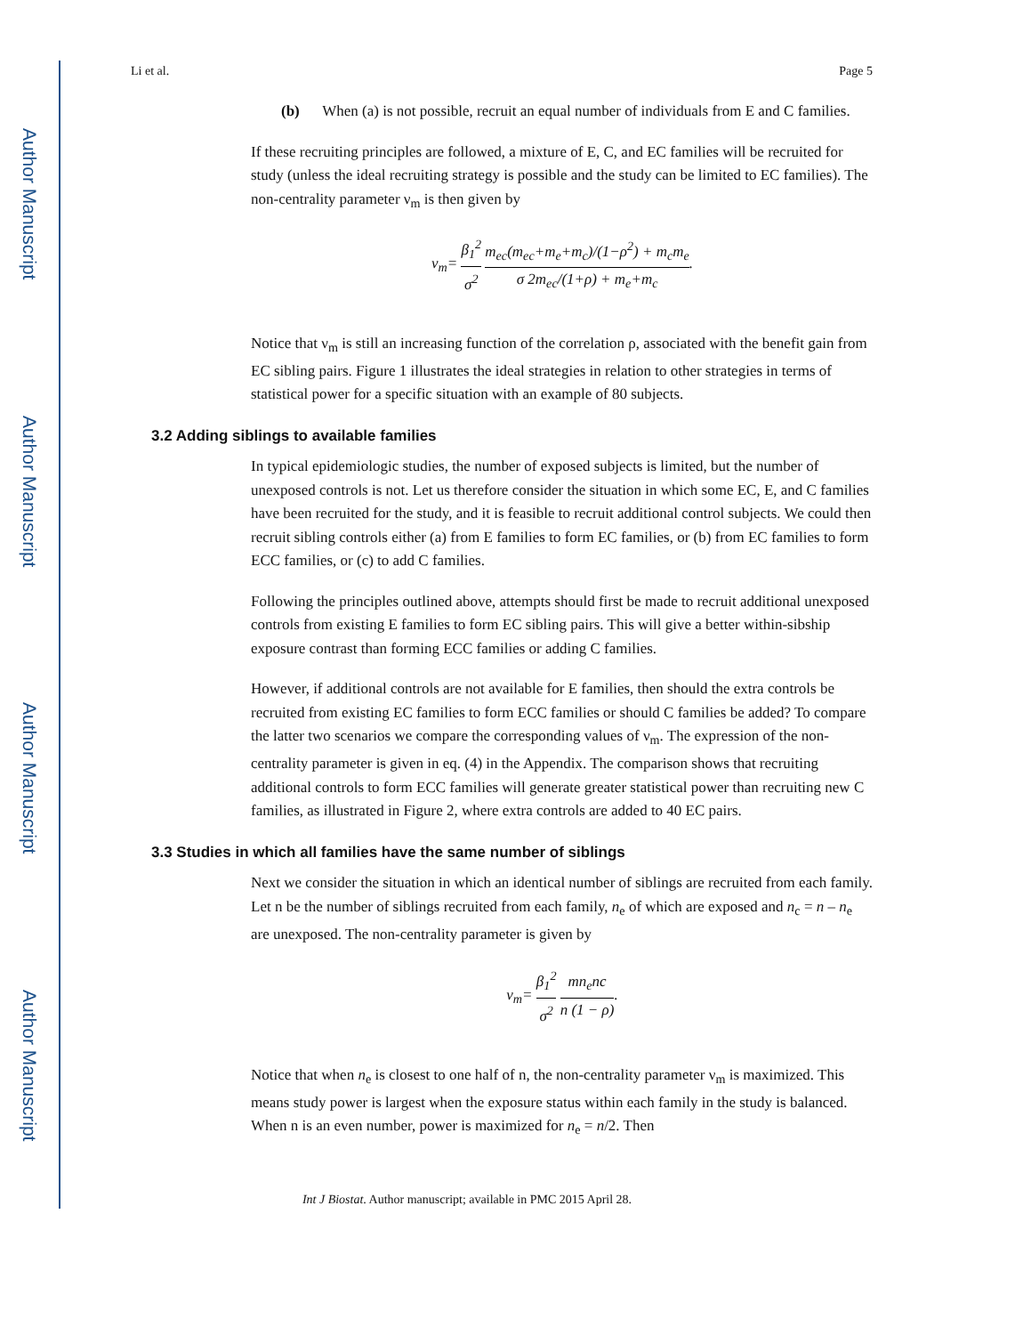Author Manuscript
Author Manuscript
Author Manuscript
Author Manuscript
Li et al. Page 5
(b) When (a) is not possible, recruit an equal number of individuals from E and C families.
If these recruiting principles are followed, a mixture of E, C, and EC families will be recruited for study (unless the ideal recruiting strategy is possible and the study can be limited to EC families). The non-centrality parameter ν<sub>m</sub> is then given by
v<sub>m</sub>= β<sub>1</sub><sup>2</sup> σ<sup>2</sup> m<sub>ec</sub>(m<sub>ec</sub>+m<sub>e</sub>+m<sub>c</sub>)/(1−ρ<sup>2</sup>) + m<sub>c</sub>m<sub>e</sub> σ 2m<sub>ec</sub>/(1+ρ) + m<sub>e</sub>+m<sub>c</sub>.
Notice that ν<sub>m</sub> is still an increasing function of the correlation ρ, associated with the benefit gain from EC sibling pairs. Figure 1 illustrates the ideal strategies in relation to other strategies in terms of statistical power for a specific situation with an example of 80 subjects.
3.2 Adding siblings to available families
In typical epidemiologic studies, the number of exposed subjects is limited, but the number of unexposed controls is not. Let us therefore consider the situation in which some EC, E, and C families have been recruited for the study, and it is feasible to recruit additional control subjects. We could then recruit sibling controls either (a) from E families to form EC families, or (b) from EC families to form ECC families, or (c) to add C families.
Following the principles outlined above, attempts should first be made to recruit additional unexposed controls from existing E families to form EC sibling pairs. This will give a better within-sibship exposure contrast than forming ECC families or adding C families.
However, if additional controls are not available for E families, then should the extra controls be recruited from existing EC families to form ECC families or should C families be added? To compare the latter two scenarios we compare the corresponding values of ν<sub>m</sub>. The expression of the non-centrality parameter is given in eq. (4) in the Appendix. The comparison shows that recruiting additional controls to form ECC families will generate greater statistical power than recruiting new C families, as illustrated in Figure 2, where extra controls are added to 40 EC pairs.
3.3 Studies in which all families have the same number of siblings
Next we consider the situation in which an identical number of siblings are recruited from each family. Let n be the number of siblings recruited from each family, n<sub>e</sub> of which are exposed and n<sub>c</sub> = n – n<sub>e</sub> are unexposed. The non-centrality parameter is given by
v<sub>m</sub>= β<sub>1</sub><sup>2</sup> σ<sup>2</sup> mn<sub>e</sub>nc n (1 − ρ).
Notice that when n<sub>e</sub> is closest to one half of n, the non-centrality parameter ν<sub>m</sub> is maximized. This means study power is largest when the exposure status within each family in the study is balanced. When n is an even number, power is maximized for n<sub>e</sub> = n/2. Then
Int J Biostat. Author manuscript; available in PMC 2015 April 28.